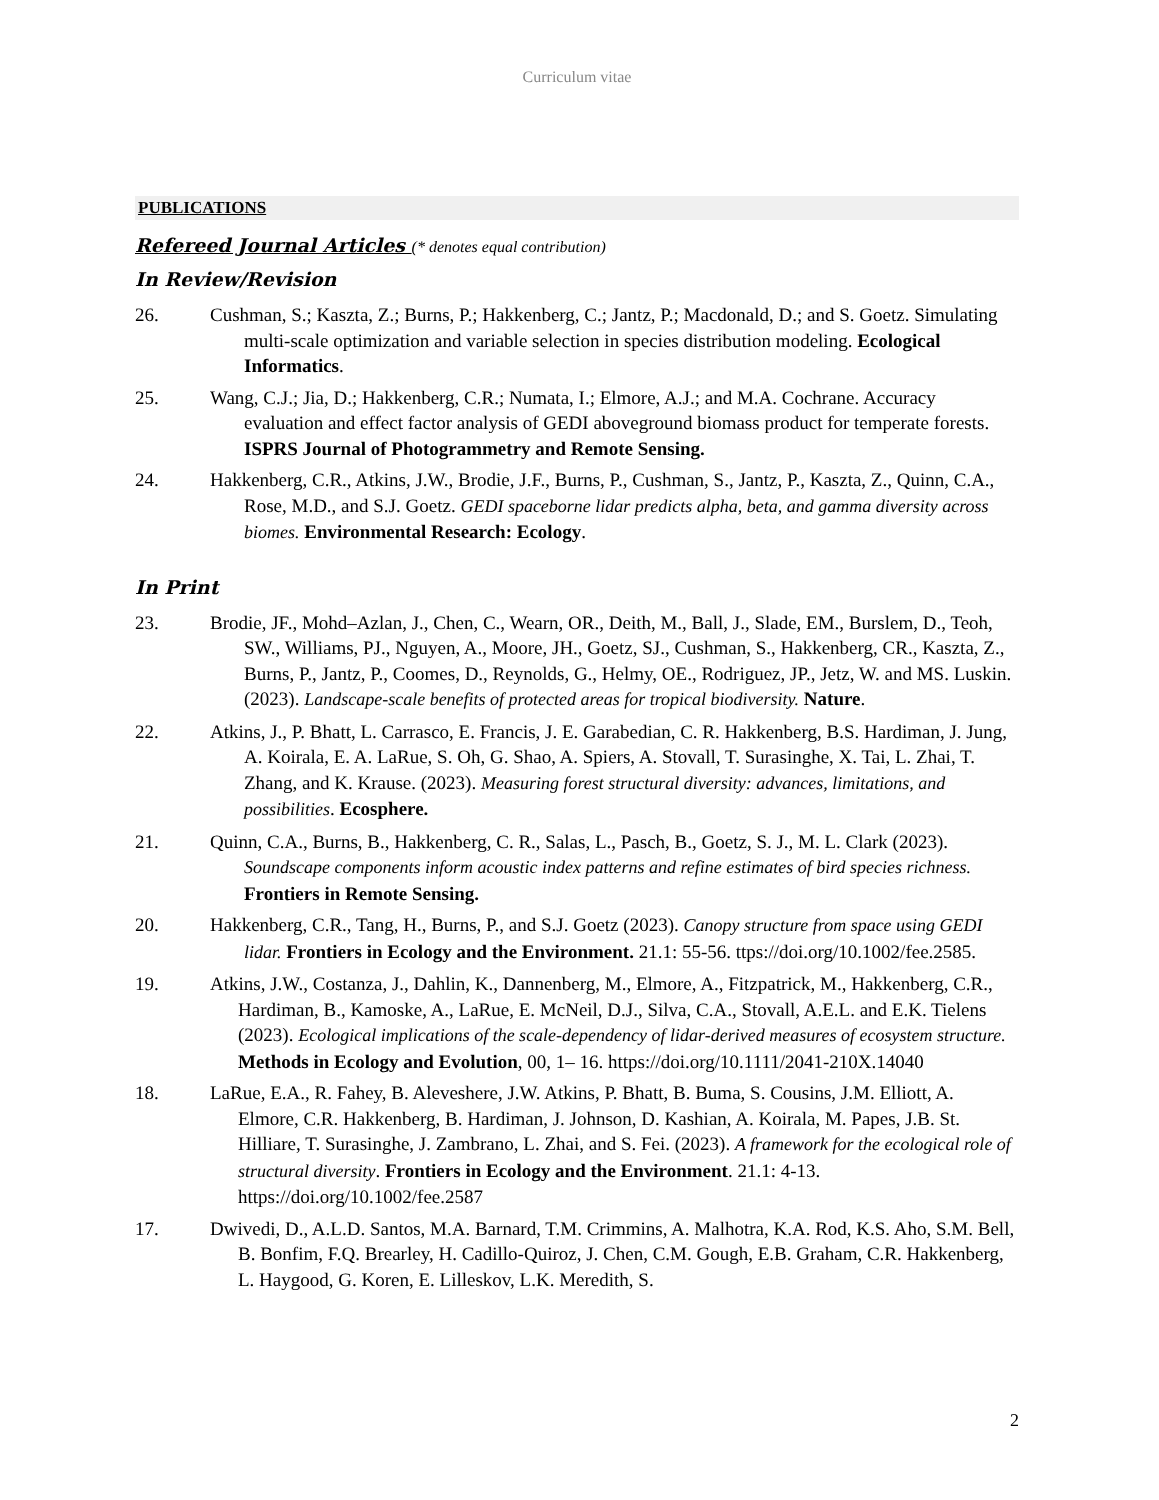Curriculum vitae
PUBLICATIONS
Refereed Journal Articles (* denotes equal contribution)
In Review/Revision
26. Cushman, S.; Kaszta, Z.; Burns, P.; Hakkenberg, C.; Jantz, P.; Macdonald, D.; and S. Goetz. Simulating multi-scale optimization and variable selection in species distribution modeling. Ecological Informatics.
25. Wang, C.J.; Jia, D.; Hakkenberg, C.R.; Numata, I.; Elmore, A.J.; and M.A. Cochrane. Accuracy evaluation and effect factor analysis of GEDI aboveground biomass product for temperate forests. ISPRS Journal of Photogrammetry and Remote Sensing.
24. Hakkenberg, C.R., Atkins, J.W., Brodie, J.F., Burns, P., Cushman, S., Jantz, P., Kaszta, Z., Quinn, C.A., Rose, M.D., and S.J. Goetz. GEDI spaceborne lidar predicts alpha, beta, and gamma diversity across biomes. Environmental Research: Ecology.
In Print
23. Brodie, JF., Mohd–Azlan, J., Chen, C., Wearn, OR., Deith, M., Ball, J., Slade, EM., Burslem, D., Teoh, SW., Williams, PJ., Nguyen, A., Moore, JH., Goetz, SJ., Cushman, S., Hakkenberg, CR., Kaszta, Z., Burns, P., Jantz, P., Coomes, D., Reynolds, G., Helmy, OE., Rodriguez, JP., Jetz, W. and MS. Luskin. (2023). Landscape-scale benefits of protected areas for tropical biodiversity. Nature.
22. Atkins, J., P. Bhatt, L. Carrasco, E. Francis, J. E. Garabedian, C. R. Hakkenberg, B.S. Hardiman, J. Jung, A. Koirala, E. A. LaRue, S. Oh, G. Shao, A. Spiers, A. Stovall, T. Surasinghe, X. Tai, L. Zhai, T. Zhang, and K. Krause. (2023). Measuring forest structural diversity: advances, limitations, and possibilities. Ecosphere.
21. Quinn, C.A., Burns, B., Hakkenberg, C. R., Salas, L., Pasch, B., Goetz, S. J., M. L. Clark (2023). Soundscape components inform acoustic index patterns and refine estimates of bird species richness. Frontiers in Remote Sensing.
20. Hakkenberg, C.R., Tang, H., Burns, P., and S.J. Goetz (2023). Canopy structure from space using GEDI lidar. Frontiers in Ecology and the Environment. 21.1: 55-56. ttps://doi.org/10.1002/fee.2585.
19. Atkins, J.W., Costanza, J., Dahlin, K., Dannenberg, M., Elmore, A., Fitzpatrick, M., Hakkenberg, C.R., Hardiman, B., Kamoske, A., LaRue, E. McNeil, D.J., Silva, C.A., Stovall, A.E.L. and E.K. Tielens (2023). Ecological implications of the scale-dependency of lidar-derived measures of ecosystem structure. Methods in Ecology and Evolution, 00, 1– 16. https://doi.org/10.1111/2041-210X.14040
18. LaRue, E.A., R. Fahey, B. Aleveshere, J.W. Atkins, P. Bhatt, B. Buma, S. Cousins, J.M. Elliott, A. Elmore, C.R. Hakkenberg, B. Hardiman, J. Johnson, D. Kashian, A. Koirala, M. Papes, J.B. St. Hilliare, T. Surasinghe, J. Zambrano, L. Zhai, and S. Fei. (2023). A framework for the ecological role of structural diversity. Frontiers in Ecology and the Environment. 21.1: 4-13. https://doi.org/10.1002/fee.2587
17. Dwivedi, D., A.L.D. Santos, M.A. Barnard, T.M. Crimmins, A. Malhotra, K.A. Rod, K.S. Aho, S.M. Bell, B. Bonfim, F.Q. Brearley, H. Cadillo-Quiroz, J. Chen, C.M. Gough, E.B. Graham, C.R. Hakkenberg, L. Haygood, G. Koren, E. Lilleskov, L.K. Meredith, S.
2